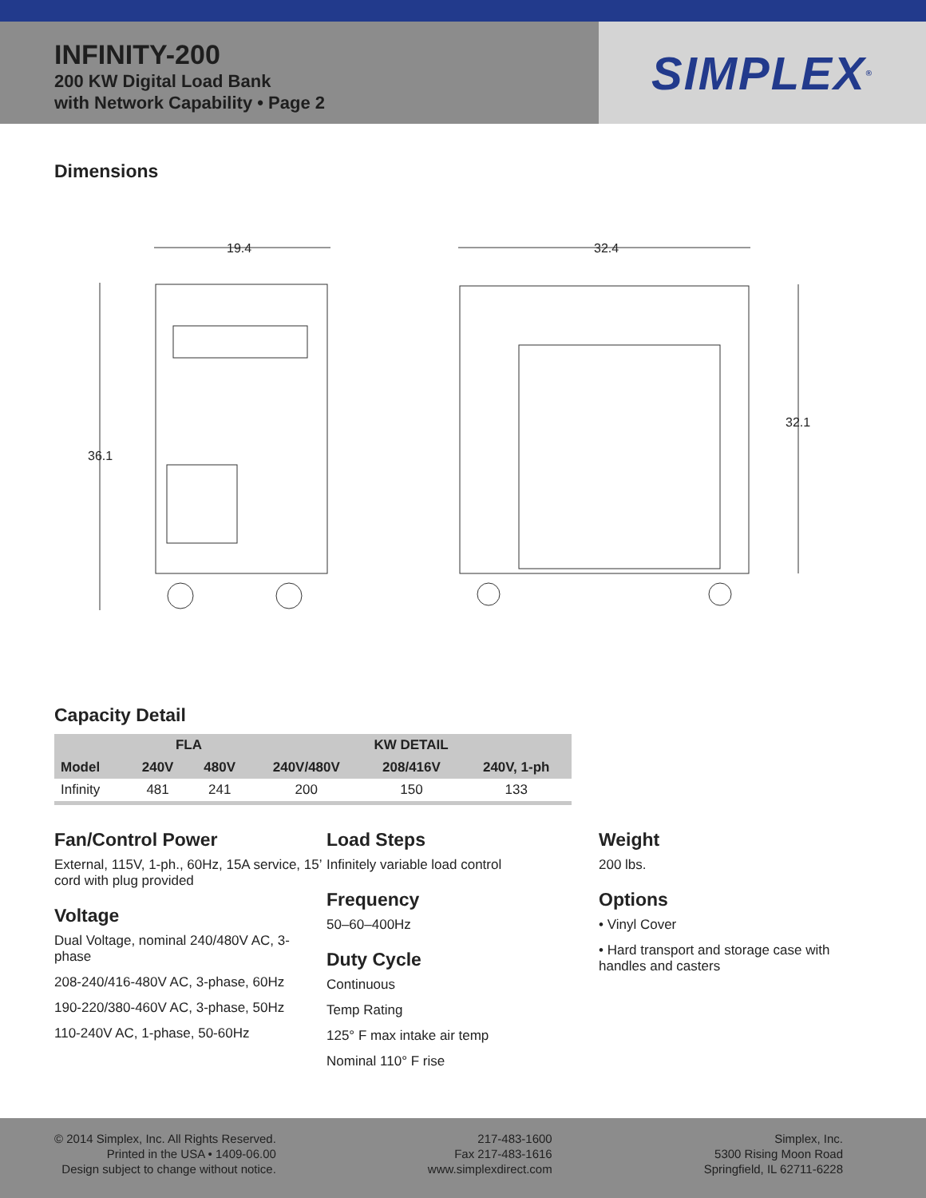INFINITY-200
200 KW Digital Load Bank
with Network Capability • Page 2
SIMPLEX<sup>®</sup>
Dimensions
19.4
36.1
32.4
32.1
Capacity Detail
| | FLA | | KW DETAIL | | |
| --- | --- | --- | --- | --- | --- |
| Model | 240V | 480V | 240V/480V | 208/416V | 240V, 1-ph |
| Infinity | 481 | 241 | 200 | 150 | 133 |
Fan/Control Power
External, 115V, 1-ph., 60Hz, 15A service, 15’ cord with plug provided
Voltage
Dual Voltage, nominal 240/480V AC, 3-phase
208-240/416-480V AC, 3-phase, 60Hz
190-220/380-460V AC, 3-phase, 50Hz
110-240V AC, 1-phase, 50-60Hz
Load Steps
Infinitely variable load control
Frequency
50–60–400Hz
Duty Cycle
Continuous
Temp Rating
125° F max intake air temp
Nominal 110° F rise
Weight
200 lbs.
Options
• Vinyl Cover
• Hard transport and storage case with handles and casters
© 2014 Simplex, Inc. All Rights Reserved.
Printed in the USA • 1409-06.00
Design subject to change without notice.
217-483-1600
Fax 217-483-1616
www.simplexdirect.com
Simplex, Inc.
5300 Rising Moon Road
Springfield, IL 62711-6228